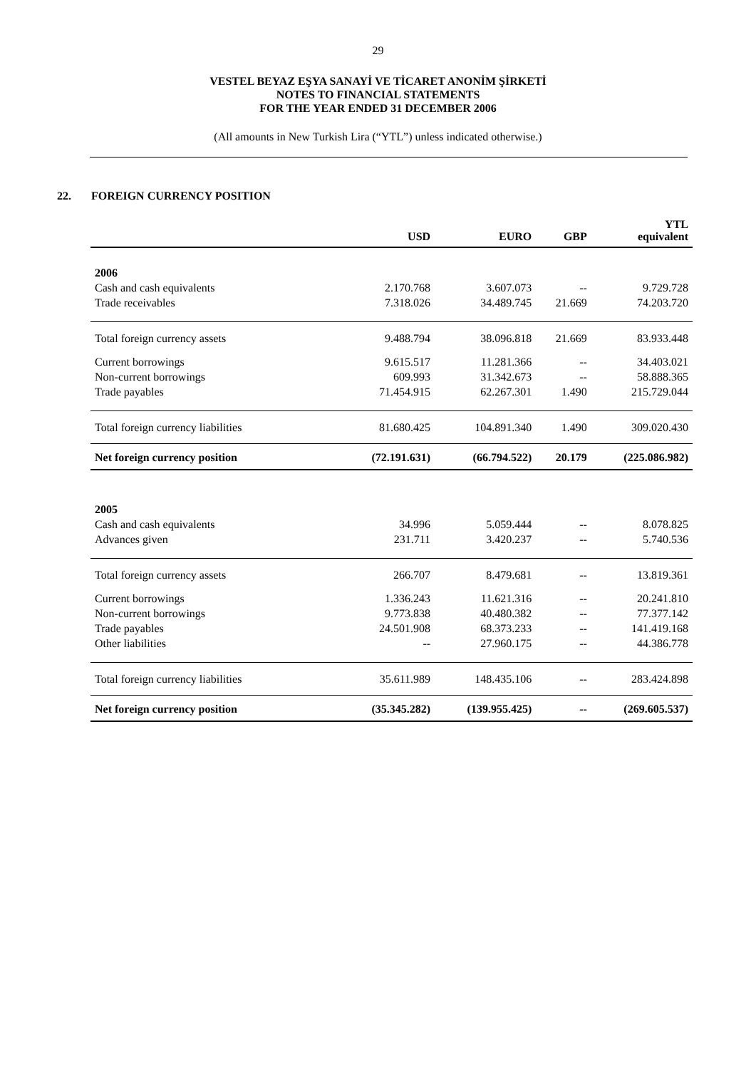29
VESTEL BEYAZ EŞYA SANAYİ VE TİCARET ANONİM ŞİRKETİ
NOTES TO FINANCIAL STATEMENTS
FOR THE YEAR ENDED 31 DECEMBER 2006
(All amounts in New Turkish Lira (“YTL”) unless indicated otherwise.)
22. FOREIGN CURRENCY POSITION
| | USD | EURO | GBP | YTL equivalent |
| --- | --- | --- | --- | --- |
| 2006 | | | | |
| Cash and cash equivalents | 2.170.768 | 3.607.073 | -- | 9.729.728 |
| Trade receivables | 7.318.026 | 34.489.745 | 21.669 | 74.203.720 |
| Total foreign currency assets | 9.488.794 | 38.096.818 | 21.669 | 83.933.448 |
| Current borrowings | 9.615.517 | 11.281.366 | -- | 34.403.021 |
| Non-current borrowings | 609.993 | 31.342.673 | -- | 58.888.365 |
| Trade payables | 71.454.915 | 62.267.301 | 1.490 | 215.729.044 |
| Total foreign currency liabilities | 81.680.425 | 104.891.340 | 1.490 | 309.020.430 |
| Net foreign currency position | (72.191.631) | (66.794.522) | 20.179 | (225.086.982) |
| 2005 | | | | |
| Cash and cash equivalents | 34.996 | 5.059.444 | -- | 8.078.825 |
| Advances given | 231.711 | 3.420.237 | -- | 5.740.536 |
| Total foreign currency assets | 266.707 | 8.479.681 | -- | 13.819.361 |
| Current borrowings | 1.336.243 | 11.621.316 | -- | 20.241.810 |
| Non-current borrowings | 9.773.838 | 40.480.382 | -- | 77.377.142 |
| Trade payables | 24.501.908 | 68.373.233 | -- | 141.419.168 |
| Other liabilities | -- | 27.960.175 | -- | 44.386.778 |
| Total foreign currency liabilities | 35.611.989 | 148.435.106 | -- | 283.424.898 |
| Net foreign currency position | (35.345.282) | (139.955.425) | -- | (269.605.537) |